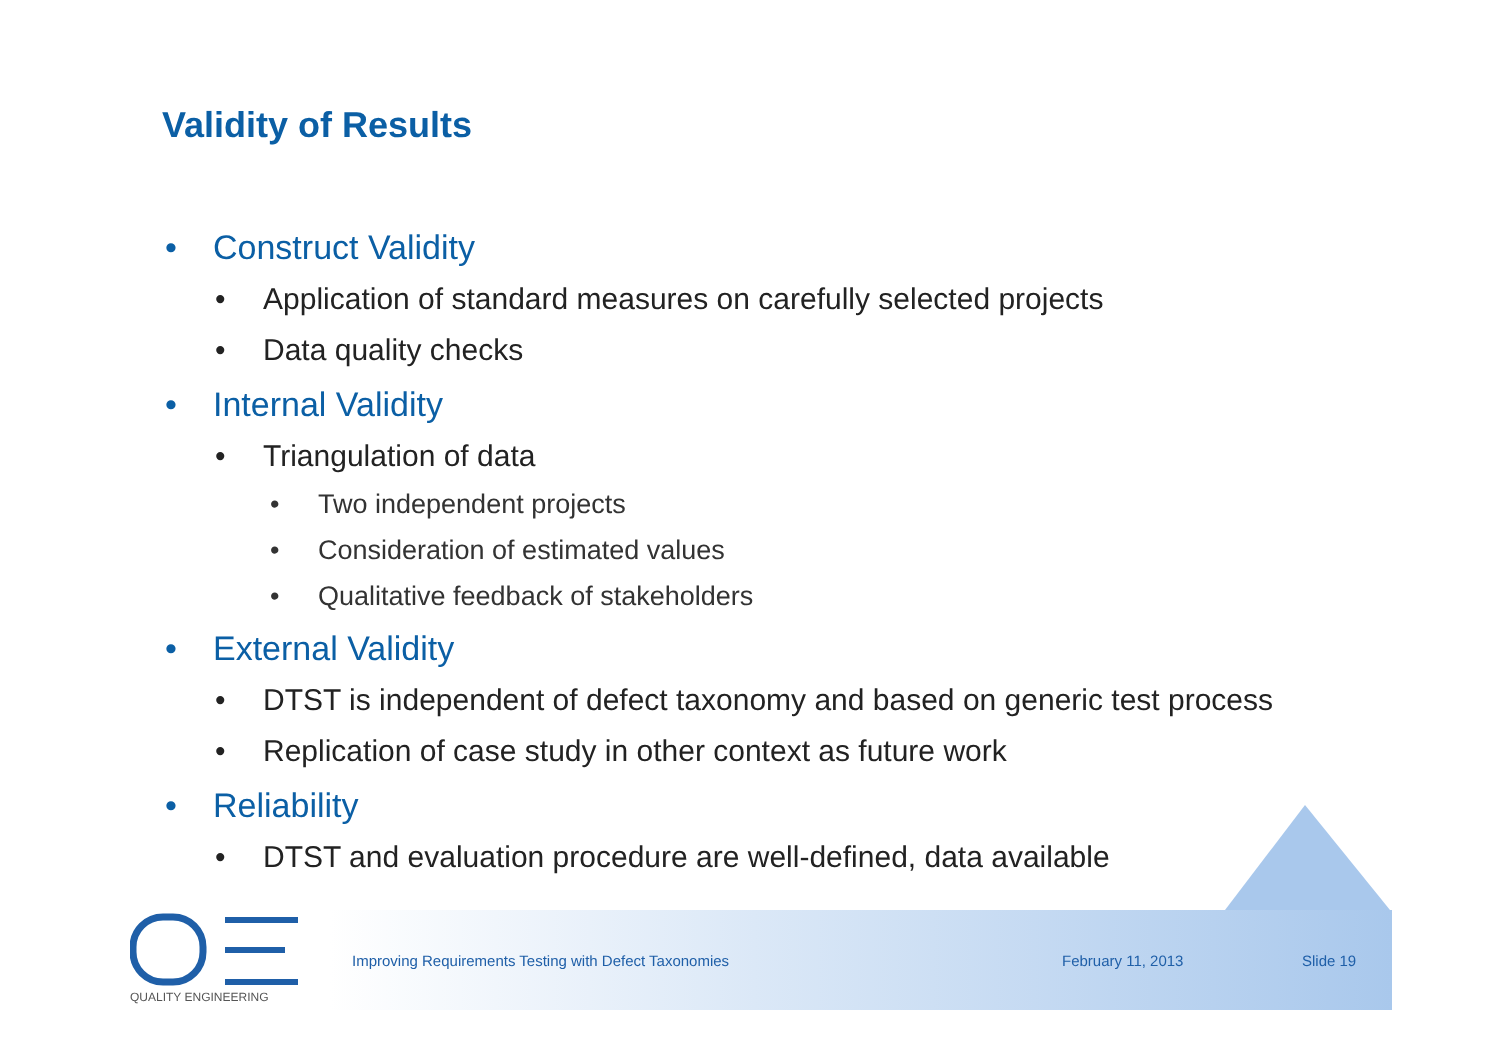Validity of Results
• Construct Validity
• Application of standard measures on carefully selected projects
• Data quality checks
• Internal Validity
• Triangulation of data
• Two independent projects
• Consideration of estimated values
• Qualitative feedback of stakeholders
• External Validity
• DTST is independent of defect taxonomy and based on generic test process
• Replication of case study in other context as future work
• Reliability
• DTST and evaluation procedure are well-defined, data available
Improving Requirements Testing with Defect Taxonomies February 11, 2013 Slide 19
QUALITY ENGINEERING